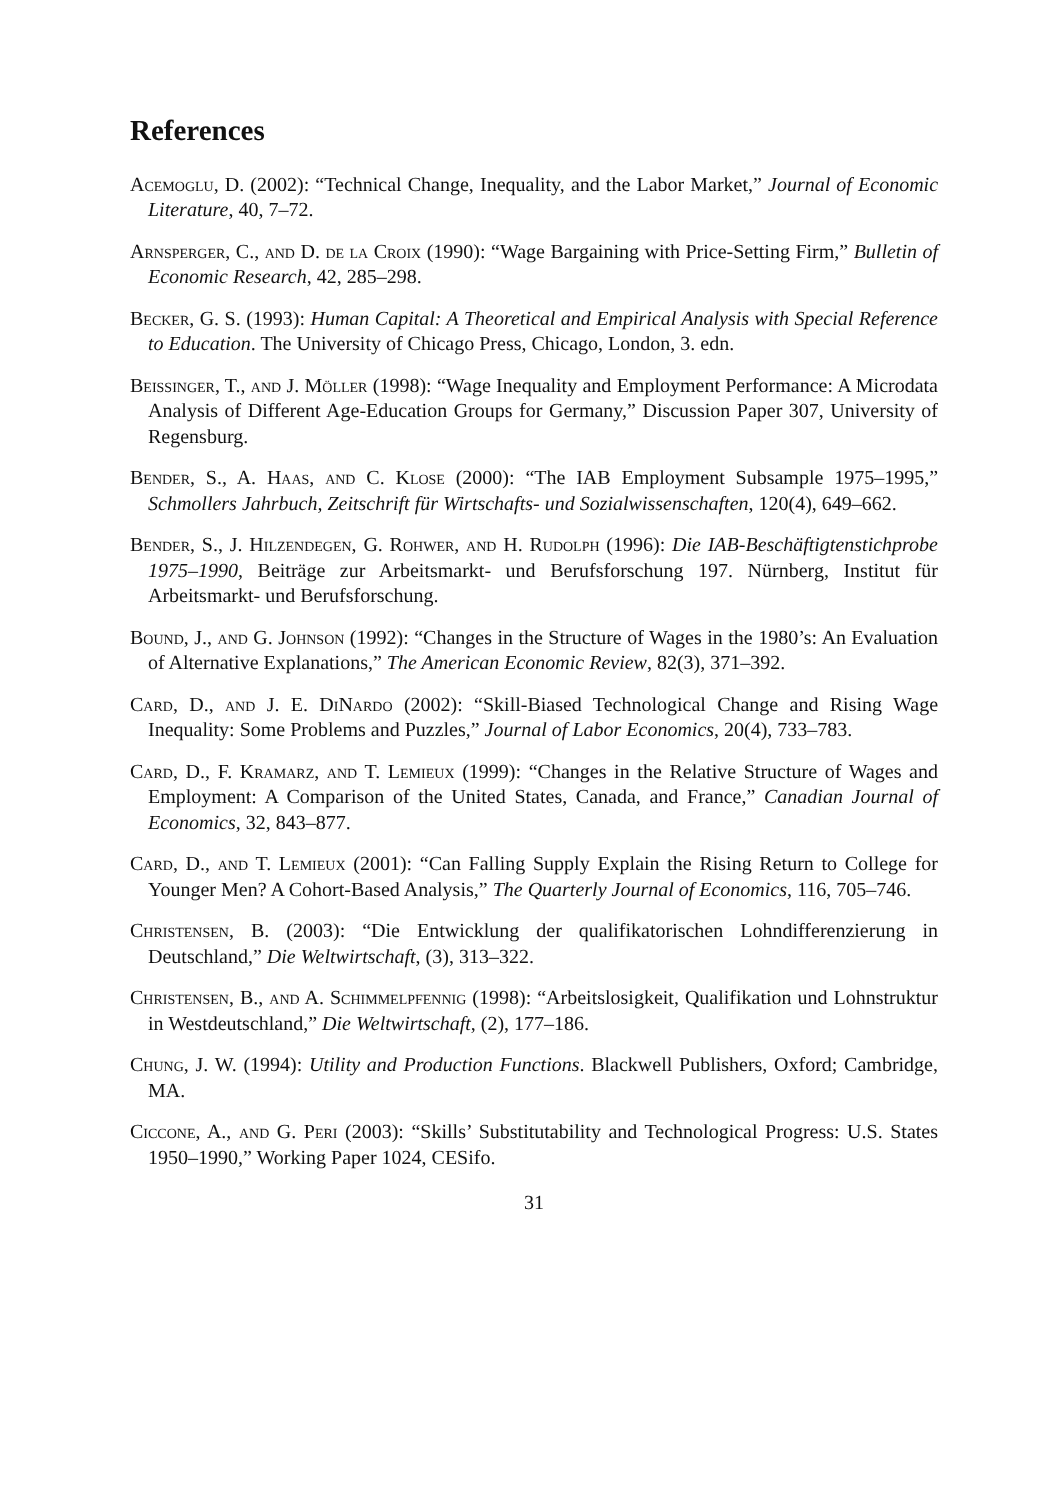References
Acemoglu, D. (2002): “Technical Change, Inequality, and the Labor Market,” Journal of Economic Literature, 40, 7–72.
Arnsperger, C., and D. de la Croix (1990): “Wage Bargaining with Price-Setting Firm,” Bulletin of Economic Research, 42, 285–298.
Becker, G. S. (1993): Human Capital: A Theoretical and Empirical Analysis with Special Reference to Education. The University of Chicago Press, Chicago, London, 3. edn.
Beissinger, T., and J. Möller (1998): “Wage Inequality and Employment Performance: A Microdata Analysis of Different Age-Education Groups for Germany,” Discussion Paper 307, University of Regensburg.
Bender, S., A. Haas, and C. Klose (2000): “The IAB Employment Subsample 1975–1995,” Schmollers Jahrbuch, Zeitschrift für Wirtschafts- und Sozialwissenschaften, 120(4), 649–662.
Bender, S., J. Hilzendegen, G. Rohwer, and H. Rudolph (1996): Die IAB-Beschäftigtenstichprobe 1975–1990, Beiträge zur Arbeitsmarkt- und Berufsforschung 197. Nürnberg, Institut für Arbeitsmarkt- und Berufsforschung.
Bound, J., and G. Johnson (1992): “Changes in the Structure of Wages in the 1980’s: An Evaluation of Alternative Explanations,” The American Economic Review, 82(3), 371–392.
Card, D., and J. E. DiNardo (2002): “Skill-Biased Technological Change and Rising Wage Inequality: Some Problems and Puzzles,” Journal of Labor Economics, 20(4), 733–783.
Card, D., F. Kramarz, and T. Lemieux (1999): “Changes in the Relative Structure of Wages and Employment: A Comparison of the United States, Canada, and France,” Canadian Journal of Economics, 32, 843–877.
Card, D., and T. Lemieux (2001): “Can Falling Supply Explain the Rising Return to College for Younger Men? A Cohort-Based Analysis,” The Quarterly Journal of Economics, 116, 705–746.
Christensen, B. (2003): “Die Entwicklung der qualifikatorischen Lohndifferenzierung in Deutschland,” Die Weltwirtschaft, (3), 313–322.
Christensen, B., and A. Schimmelpfennig (1998): “Arbeitslosigkeit, Qualifikation und Lohnstruktur in Westdeutschland,” Die Weltwirtschaft, (2), 177–186.
Chung, J. W. (1994): Utility and Production Functions. Blackwell Publishers, Oxford; Cambridge, MA.
Ciccone, A., and G. Peri (2003): “Skills’ Substitutability and Technological Progress: U.S. States 1950–1990,” Working Paper 1024, CESifo.
31